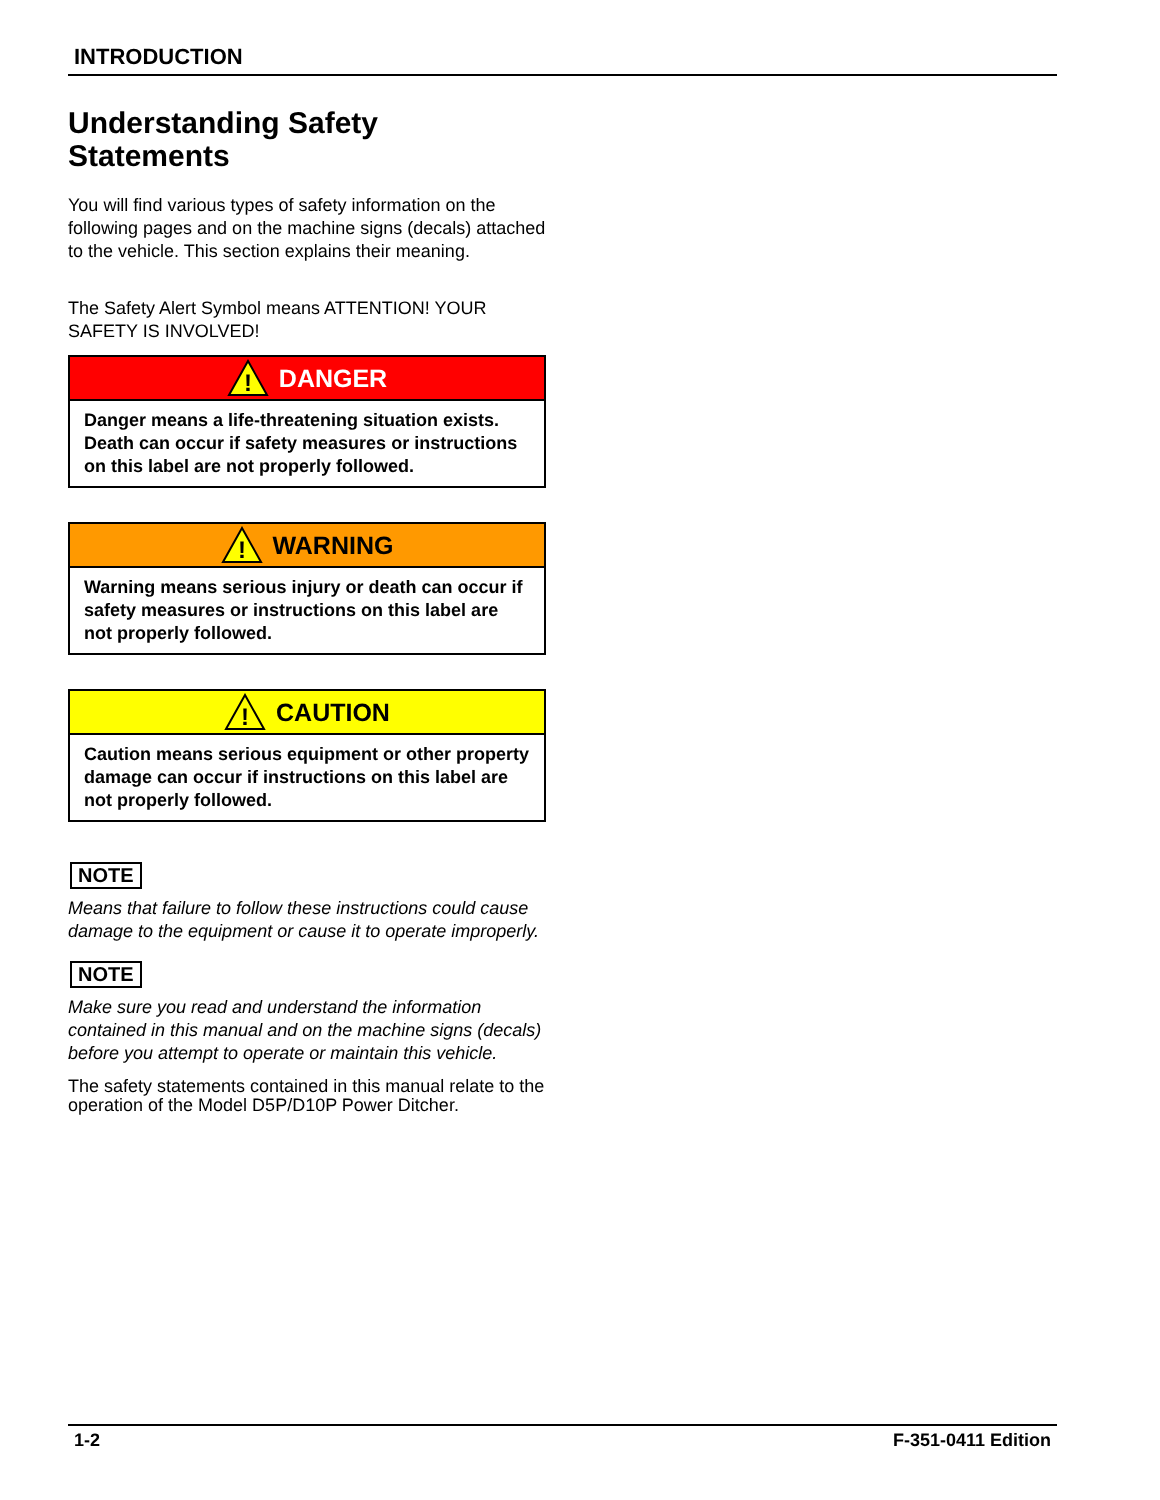INTRODUCTION
Understanding Safety Statements
You will find various types of safety information on the following pages and on the machine signs (decals) attached to the vehicle. This section explains their meaning.
The Safety Alert Symbol means ATTENTION! YOUR SAFETY IS INVOLVED!
!
DANGER
Danger means a life-threatening situation exists. Death can occur if safety measures or instructions on this label are not properly followed.
!
WARNING
Warning means serious injury or death can occur if safety measures or instructions on this label are not properly followed.
!
CAUTION
Caution means serious equipment or other property damage can occur if instructions on this label are not properly followed.
NOTE
Means that failure to follow these instructions could cause damage to the equipment or cause it to operate improperly.
NOTE
Make sure you read and understand the information contained in this manual and on the machine signs (decals) before you attempt to operate or maintain this vehicle.
The safety statements contained in this manual relate to the operation of the Model D5P/D10P Power Ditcher.
1-2 F-351-0411 Edition